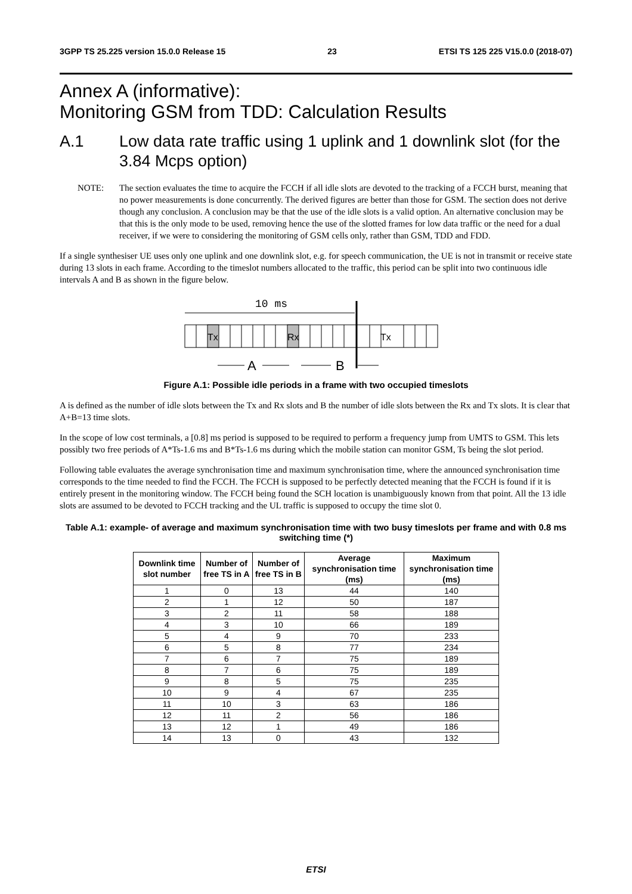3GPP TS 25.225 version 15.0.0 Release 15 23 ETSI TS 125 225 V15.0.0 (2018-07)
Annex A (informative):
Monitoring GSM from TDD: Calculation Results
A.1 Low data rate traffic using 1 uplink and 1 downlink slot (for the 3.84 Mcps option)
NOTE: The section evaluates the time to acquire the FCCH if all idle slots are devoted to the tracking of a FCCH burst, meaning that no power measurements is done concurrently. The derived figures are better than those for GSM. The section does not derive though any conclusion. A conclusion may be that the use of the idle slots is a valid option. An alternative conclusion may be that this is the only mode to be used, removing hence the use of the slotted frames for low data traffic or the need for a dual receiver, if we were to considering the monitoring of GSM cells only, rather than GSM, TDD and FDD.
If a single synthesiser UE uses only one uplink and one downlink slot, e.g. for speech communication, the UE is not in transmit or receive state during 13 slots in each frame. According to the timeslot numbers allocated to the traffic, this period can be split into two continuous idle intervals A and B as shown in the figure below.
10 ms
Tx
Rx
Tx
A
B
Figure A.1: Possible idle periods in a frame with two occupied timeslots
A is defined as the number of idle slots between the Tx and Rx slots and B the number of idle slots between the Rx and Tx slots. It is clear that A+B=13 time slots.
In the scope of low cost terminals, a [0.8] ms period is supposed to be required to perform a frequency jump from UMTS to GSM. This lets possibly two free periods of A*Ts-1.6 ms and B*Ts-1.6 ms during which the mobile station can monitor GSM, Ts being the slot period.
Following table evaluates the average synchronisation time and maximum synchronisation time, where the announced synchronisation time corresponds to the time needed to find the FCCH. The FCCH is supposed to be perfectly detected meaning that the FCCH is found if it is entirely present in the monitoring window. The FCCH being found the SCH location is unambiguously known from that point. All the 13 idle slots are assumed to be devoted to FCCH tracking and the UL traffic is supposed to occupy the time slot 0.
Table A.1: example- of average and maximum synchronisation time with two busy timeslots per frame and with 0.8 ms switching time (*)
| Downlink time slot number | Number of free TS in A | Number of free TS in B | Average synchronisation time (ms) | Maximum synchronisation time (ms) |
| --- | --- | --- | --- | --- |
| 1 | 0 | 13 | 44 | 140 |
| 2 | 1 | 12 | 50 | 187 |
| 3 | 2 | 11 | 58 | 188 |
| 4 | 3 | 10 | 66 | 189 |
| 5 | 4 | 9 | 70 | 233 |
| 6 | 5 | 8 | 77 | 234 |
| 7 | 6 | 7 | 75 | 189 |
| 8 | 7 | 6 | 75 | 189 |
| 9 | 8 | 5 | 75 | 235 |
| 10 | 9 | 4 | 67 | 235 |
| 11 | 10 | 3 | 63 | 186 |
| 12 | 11 | 2 | 56 | 186 |
| 13 | 12 | 1 | 49 | 186 |
| 14 | 13 | 0 | 43 | 132 |
ETSI